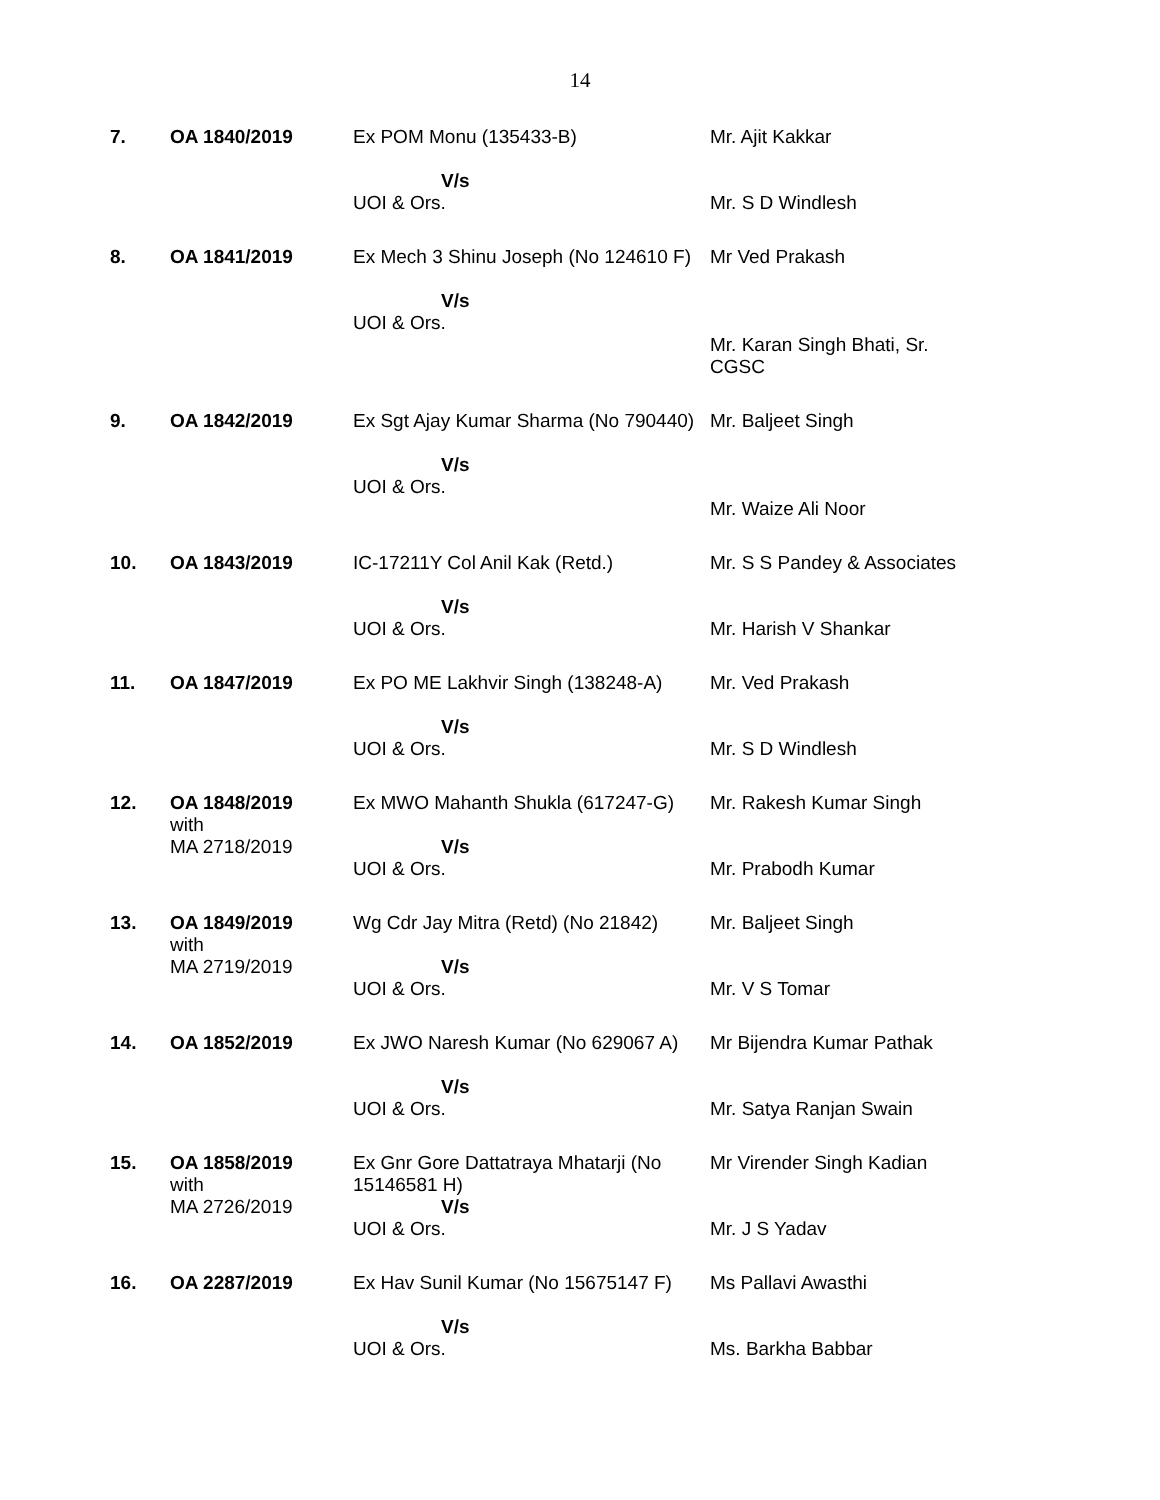14
| 7. | OA 1840/2019 | Ex POM Monu (135433-B) V/s UOI & Ors. | Mr. Ajit Kakkar Mr. S D Windlesh |
| 8. | OA 1841/2019 | Ex Mech 3 Shinu Joseph (No 124610 F) V/s UOI & Ors. | Mr Ved Prakash Mr. Karan Singh Bhati, Sr. CGSC |
| 9. | OA 1842/2019 | Ex Sgt Ajay Kumar Sharma (No 790440) V/s UOI & Ors. | Mr. Baljeet Singh Mr. Waize Ali Noor |
| 10. | OA 1843/2019 | IC-17211Y Col Anil Kak (Retd.) V/s UOI & Ors. | Mr. S S Pandey & Associates Mr. Harish V Shankar |
| 11. | OA 1847/2019 | Ex PO ME Lakhvir Singh (138248-A) V/s UOI & Ors. | Mr. Ved Prakash Mr. S D Windlesh |
| 12. | OA 1848/2019 with MA 2718/2019 | Ex MWO Mahanth Shukla (617247-G) V/s UOI & Ors. | Mr. Rakesh Kumar Singh Mr. Prabodh Kumar |
| 13. | OA 1849/2019 with MA 2719/2019 | Wg Cdr Jay Mitra (Retd) (No 21842) V/s UOI & Ors. | Mr. Baljeet Singh Mr. V S Tomar |
| 14. | OA 1852/2019 | Ex JWO Naresh Kumar (No 629067 A) V/s UOI & Ors. | Mr Bijendra Kumar Pathak Mr. Satya Ranjan Swain |
| 15. | OA 1858/2019 with MA 2726/2019 | Ex Gnr Gore Dattatraya Mhatarji (No 15146581 H) V/s UOI & Ors. | Mr Virender Singh Kadian Mr. J S Yadav |
| 16. | OA 2287/2019 | Ex Hav Sunil Kumar (No 15675147 F) V/s UOI & Ors. | Ms Pallavi Awasthi Ms. Barkha Babbar |